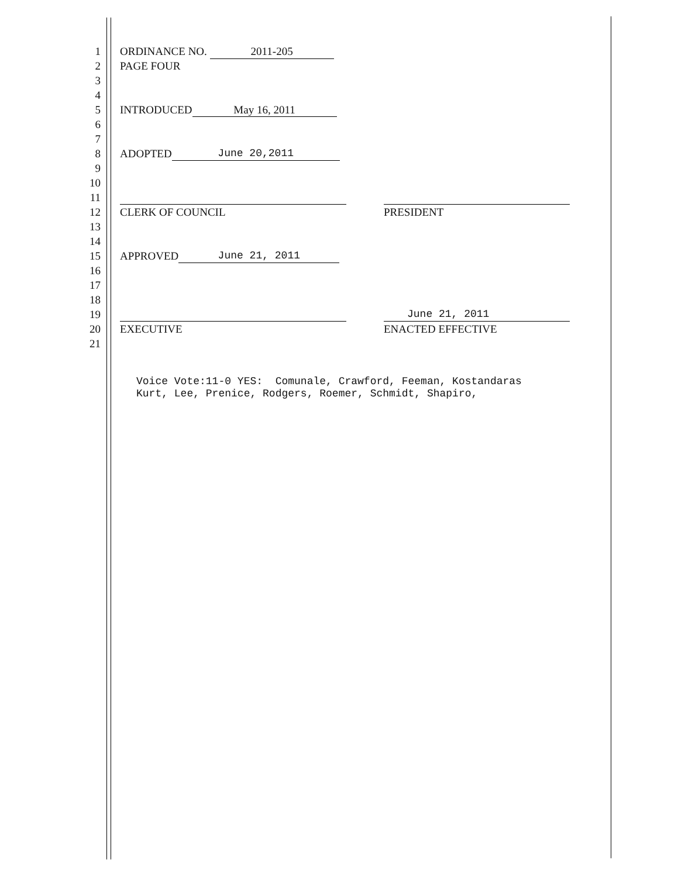1 ORDINANCE NO. 2011-205
2 PAGE FOUR
3
4
5 INTRODUCED May 16, 2011
6
7
8 ADOPTED June 20,2011
9
10
11
12 CLERK OF COUNCIL PRESIDENT
13
14
15 APPROVED June 21, 2011
16
17
18
19 June 21, 2011
20 EXECUTIVE ENACTED EFFECTIVE
21
Voice Vote:11-0 YES: Comunale, Crawford, Feeman, Kostandaras Kurt, Lee, Prenice, Rodgers, Roemer, Schmidt, Shapiro,